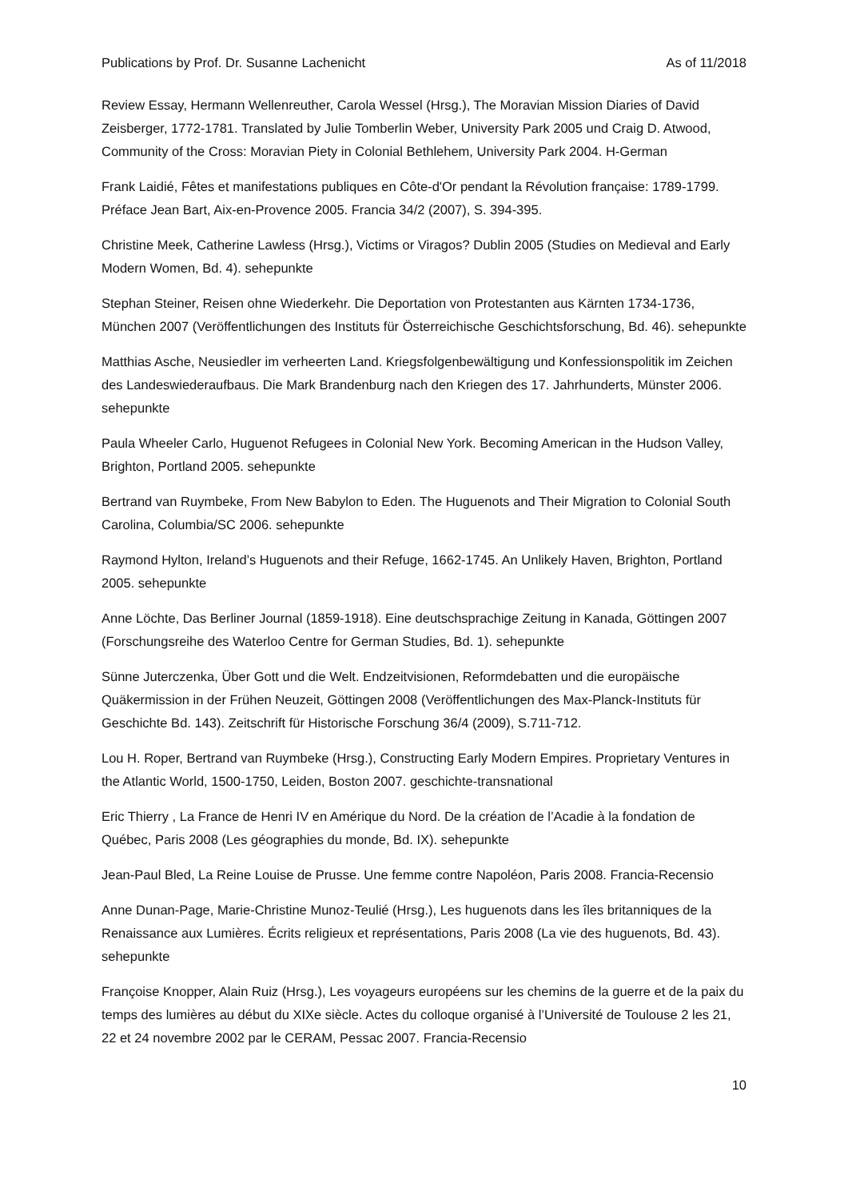Publications by Prof. Dr. Susanne Lachenicht As of 11/2018
Review Essay, Hermann Wellenreuther, Carola Wessel (Hrsg.), The Moravian Mission Diaries of David Zeisberger, 1772-1781. Translated by Julie Tomberlin Weber, University Park 2005 und Craig D. Atwood, Community of the Cross: Moravian Piety in Colonial Bethlehem, University Park 2004. H-German
Frank Laidié, Fêtes et manifestations publiques en Côte-d'Or pendant la Révolution française: 1789-1799. Préface Jean Bart, Aix-en-Provence 2005. Francia 34/2 (2007), S. 394-395.
Christine Meek, Catherine Lawless (Hrsg.), Victims or Viragos? Dublin 2005 (Studies on Medieval and Early Modern Women, Bd. 4). sehepunkte
Stephan Steiner, Reisen ohne Wiederkehr. Die Deportation von Protestanten aus Kärnten 1734-1736, München 2007 (Veröffentlichungen des Instituts für Österreichische Geschichtsforschung, Bd. 46). sehepunkte
Matthias Asche, Neusiedler im verheerten Land. Kriegsfolgenbewältigung und Konfessionspolitik im Zeichen des Landeswiederaufbaus. Die Mark Brandenburg nach den Kriegen des 17. Jahrhunderts, Münster 2006. sehepunkte
Paula Wheeler Carlo, Huguenot Refugees in Colonial New York. Becoming American in the Hudson Valley, Brighton, Portland 2005. sehepunkte
Bertrand van Ruymbeke, From New Babylon to Eden. The Huguenots and Their Migration to Colonial South Carolina, Columbia/SC 2006. sehepunkte
Raymond Hylton, Ireland’s Huguenots and their Refuge, 1662-1745. An Unlikely Haven, Brighton, Portland 2005. sehepunkte
Anne Löchte, Das Berliner Journal (1859-1918). Eine deutschsprachige Zeitung in Kanada, Göttingen 2007 (Forschungsreihe des Waterloo Centre for German Studies, Bd. 1). sehepunkte
Sünne Juterczenka, Über Gott und die Welt. Endzeitvisionen, Reformdebatten und die europäische Quäkermission in der Frühen Neuzeit, Göttingen 2008 (Veröffentlichungen des Max-Planck-Instituts für Geschichte Bd. 143). Zeitschrift für Historische Forschung 36/4 (2009), S.711-712.
Lou H. Roper, Bertrand van Ruymbeke (Hrsg.), Constructing Early Modern Empires. Proprietary Ventures in the Atlantic World, 1500-1750, Leiden, Boston 2007. geschichte-transnational
Eric Thierry , La France de Henri IV en Amérique du Nord. De la création de l’Acadie à la fondation de Québec, Paris 2008 (Les géographies du monde, Bd. IX). sehepunkte
Jean-Paul Bled, La Reine Louise de Prusse. Une femme contre Napoléon, Paris 2008. Francia-Recensio
Anne Dunan-Page, Marie-Christine Munoz-Teulié (Hrsg.), Les huguenots dans les îles britanniques de la Renaissance aux Lumières. Écrits religieux et représentations, Paris 2008 (La vie des huguenots, Bd. 43). sehepunkte
Françoise Knopper, Alain Ruiz (Hrsg.), Les voyageurs européens sur les chemins de la guerre et de la paix du temps des lumières au début du XIXe siècle. Actes du colloque organisé à l’Université de Toulouse 2 les 21, 22 et 24 novembre 2002 par le CERAM, Pessac 2007. Francia-Recensio
10